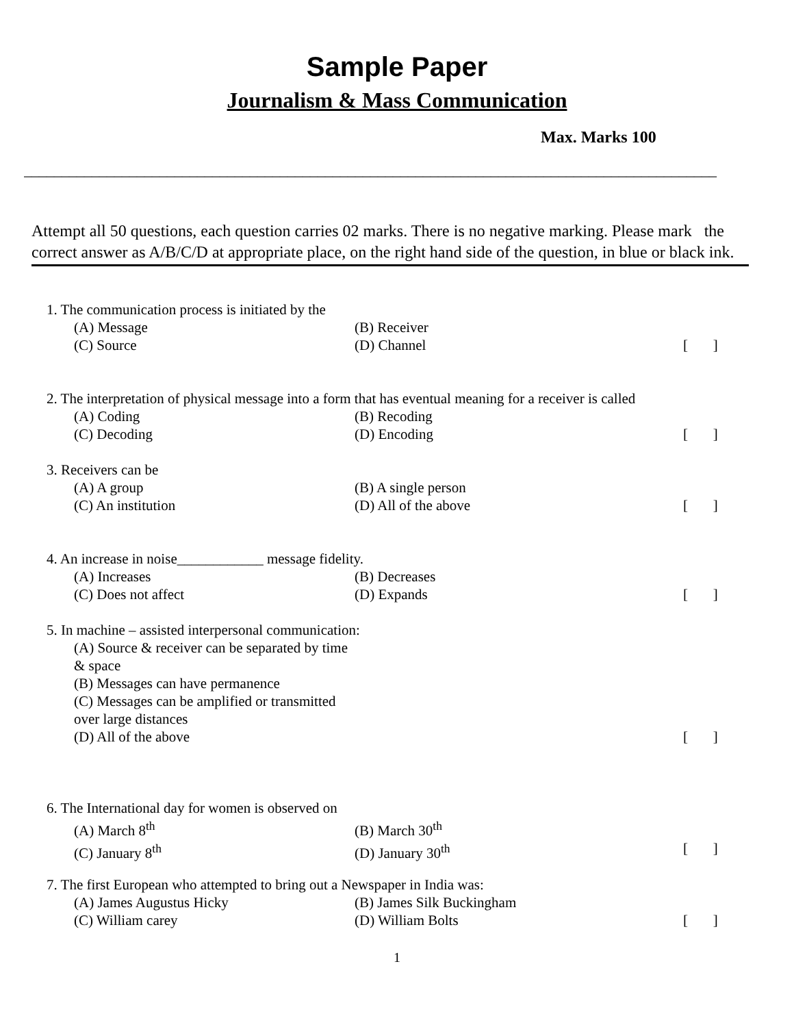Sample Paper
Journalism & Mass Communication
Max. Marks 100
____________________________________________________________________________________________
Attempt all 50 questions, each question carries 02 marks. There is no negative marking. Please mark the correct answer as A/B/C/D at appropriate place, on the right hand side of the question, in blue or black ink.
1. The communication process is initiated by the
(A) Message (B) Receiver
(C) Source (D) Channel [ ]
2. The interpretation of physical message into a form that has eventual meaning for a receiver is called
(A) Coding (B) Recoding
(C) Decoding (D) Encoding [ ]
3. Receivers can be
(A) A group (B) A single person
(C) An institution (D) All of the above [ ]
4. An increase in noise____________ message fidelity.
(A) Increases (B) Decreases
(C) Does not affect (D) Expands [ ]
5. In machine – assisted interpersonal communication:
(A) Source & receiver can be separated by time & space
(B) Messages can have permanence
(C) Messages can be amplified or transmitted over large distances
(D) All of the above [ ]
6. The International day for women is observed on
(A) March 8<sup>th</sup> (B) March 30<sup>th</sup>
(C) January 8<sup>th</sup> (D) January 30<sup>th</sup> [ ]
7. The first European who attempted to bring out a Newspaper in India was:
(A) James Augustus Hicky (B) James Silk Buckingham
(C) William carey (D) William Bolts [ ]
1